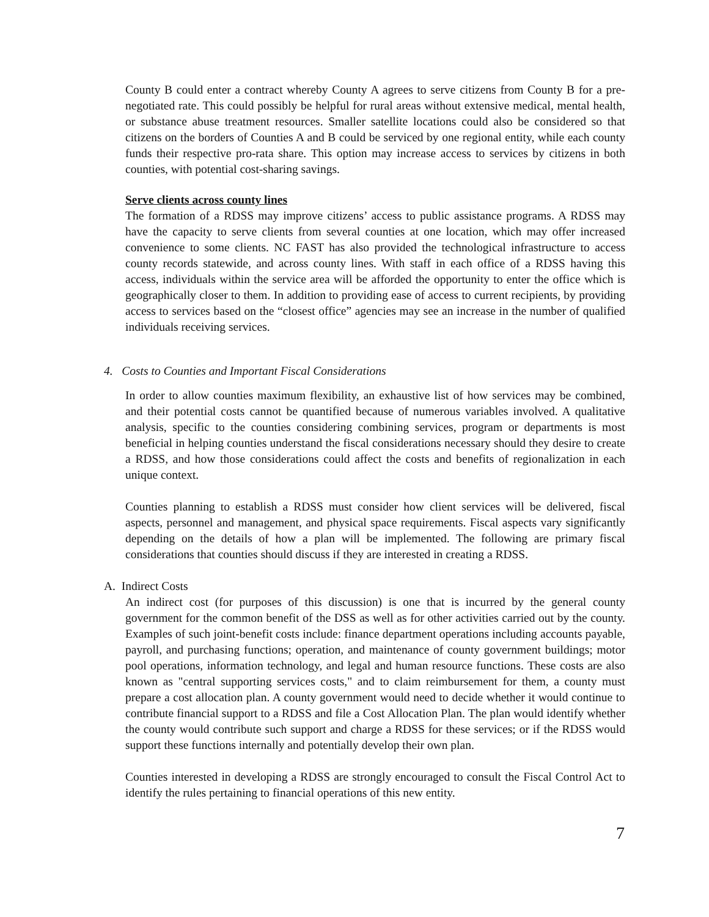County B could enter a contract whereby County A agrees to serve citizens from County B for a pre-negotiated rate. This could possibly be helpful for rural areas without extensive medical, mental health, or substance abuse treatment resources. Smaller satellite locations could also be considered so that citizens on the borders of Counties A and B could be serviced by one regional entity, while each county funds their respective pro-rata share. This option may increase access to services by citizens in both counties, with potential cost-sharing savings.
Serve clients across county lines
The formation of a RDSS may improve citizens’ access to public assistance programs. A RDSS may have the capacity to serve clients from several counties at one location, which may offer increased convenience to some clients. NC FAST has also provided the technological infrastructure to access county records statewide, and across county lines. With staff in each office of a RDSS having this access, individuals within the service area will be afforded the opportunity to enter the office which is geographically closer to them. In addition to providing ease of access to current recipients, by providing access to services based on the “closest office” agencies may see an increase in the number of qualified individuals receiving services.
4. Costs to Counties and Important Fiscal Considerations
In order to allow counties maximum flexibility, an exhaustive list of how services may be combined, and their potential costs cannot be quantified because of numerous variables involved. A qualitative analysis, specific to the counties considering combining services, program or departments is most beneficial in helping counties understand the fiscal considerations necessary should they desire to create a RDSS, and how those considerations could affect the costs and benefits of regionalization in each unique context.
Counties planning to establish a RDSS must consider how client services will be delivered, fiscal aspects, personnel and management, and physical space requirements. Fiscal aspects vary significantly depending on the details of how a plan will be implemented. The following are primary fiscal considerations that counties should discuss if they are interested in creating a RDSS.
A. Indirect Costs
An indirect cost (for purposes of this discussion) is one that is incurred by the general county government for the common benefit of the DSS as well as for other activities carried out by the county. Examples of such joint-benefit costs include: finance department operations including accounts payable, payroll, and purchasing functions; operation, and maintenance of county government buildings; motor pool operations, information technology, and legal and human resource functions. These costs are also known as "central supporting services costs," and to claim reimbursement for them, a county must prepare a cost allocation plan. A county government would need to decide whether it would continue to contribute financial support to a RDSS and file a Cost Allocation Plan. The plan would identify whether the county would contribute such support and charge a RDSS for these services; or if the RDSS would support these functions internally and potentially develop their own plan.
Counties interested in developing a RDSS are strongly encouraged to consult the Fiscal Control Act to identify the rules pertaining to financial operations of this new entity.
7